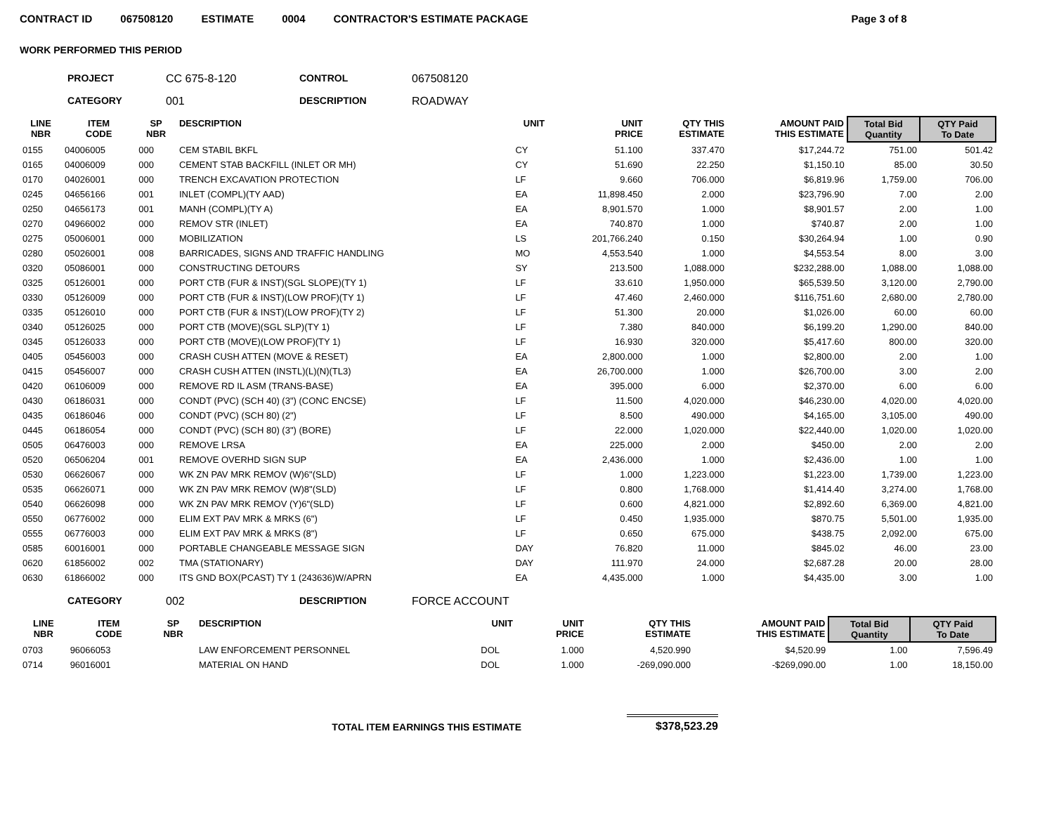CONTRACT ID 067508120 ESTIMATE 0004 CONTRACTOR'S ESTIMATE PACKAGE Page 3 of 8
WORK PERFORMED THIS PERIOD
PROJECT CC 675-8-120 CONTROL 067508120 CATEGORY 001 DESCRIPTION ROADWAY
| LINE NBR | ITEM CODE | SP NBR | DESCRIPTION | UNIT | UNIT PRICE | QTY THIS ESTIMATE | AMOUNT PAID THIS ESTIMATE | Total Bid Quantity | QTY Paid To Date |
| --- | --- | --- | --- | --- | --- | --- | --- | --- | --- |
| 0155 | 04006005 | 000 | CEM STABIL BKFL | CY | 51.100 | 337.470 | $17,244.72 | 751.00 | 501.42 |
| 0165 | 04006009 | 000 | CEMENT STAB BACKFILL (INLET OR MH) | CY | 51.690 | 22.250 | $1,150.10 | 85.00 | 30.50 |
| 0170 | 04026001 | 000 | TRENCH EXCAVATION PROTECTION | LF | 9.660 | 706.000 | $6,819.96 | 1,759.00 | 706.00 |
| 0245 | 04656166 | 001 | INLET (COMPL)(TY AAD) | EA | 11,898.450 | 2.000 | $23,796.90 | 7.00 | 2.00 |
| 0250 | 04656173 | 001 | MANH (COMPL)(TY A) | EA | 8,901.570 | 1.000 | $8,901.57 | 2.00 | 1.00 |
| 0270 | 04966002 | 000 | REMOV STR (INLET) | EA | 740.870 | 1.000 | $740.87 | 2.00 | 1.00 |
| 0275 | 05006001 | 000 | MOBILIZATION | LS | 201,766.240 | 0.150 | $30,264.94 | 1.00 | 0.90 |
| 0280 | 05026001 | 008 | BARRICADES, SIGNS AND TRAFFIC HANDLING | MO | 4,553.540 | 1.000 | $4,553.54 | 8.00 | 3.00 |
| 0320 | 05086001 | 000 | CONSTRUCTING DETOURS | SY | 213.500 | 1,088.000 | $232,288.00 | 1,088.00 | 1,088.00 |
| 0325 | 05126001 | 000 | PORT CTB (FUR & INST)(SGL SLOPE)(TY 1) | LF | 33.610 | 1,950.000 | $65,539.50 | 3,120.00 | 2,790.00 |
| 0330 | 05126009 | 000 | PORT CTB (FUR & INST)(LOW PROF)(TY 1) | LF | 47.460 | 2,460.000 | $116,751.60 | 2,680.00 | 2,780.00 |
| 0335 | 05126010 | 000 | PORT CTB (FUR & INST)(LOW PROF)(TY 2) | LF | 51.300 | 20.000 | $1,026.00 | 60.00 | 60.00 |
| 0340 | 05126025 | 000 | PORT CTB (MOVE)(SGL SLP)(TY 1) | LF | 7.380 | 840.000 | $6,199.20 | 1,290.00 | 840.00 |
| 0345 | 05126033 | 000 | PORT CTB (MOVE)(LOW PROF)(TY 1) | LF | 16.930 | 320.000 | $5,417.60 | 800.00 | 320.00 |
| 0405 | 05456003 | 000 | CRASH CUSH ATTEN (MOVE & RESET) | EA | 2,800.000 | 1.000 | $2,800.00 | 2.00 | 1.00 |
| 0415 | 05456007 | 000 | CRASH CUSH ATTEN (INSTL)(L)(N)(TL3) | EA | 26,700.000 | 1.000 | $26,700.00 | 3.00 | 2.00 |
| 0420 | 06106009 | 000 | REMOVE RD IL ASM (TRANS-BASE) | EA | 395.000 | 6.000 | $2,370.00 | 6.00 | 6.00 |
| 0430 | 06186031 | 000 | CONDT (PVC) (SCH 40) (3") (CONC ENCSE) | LF | 11.500 | 4,020.000 | $46,230.00 | 4,020.00 | 4,020.00 |
| 0435 | 06186046 | 000 | CONDT (PVC) (SCH 80) (2") | LF | 8.500 | 490.000 | $4,165.00 | 3,105.00 | 490.00 |
| 0445 | 06186054 | 000 | CONDT (PVC) (SCH 80) (3") (BORE) | LF | 22.000 | 1,020.000 | $22,440.00 | 1,020.00 | 1,020.00 |
| 0505 | 06476003 | 000 | REMOVE LRSA | EA | 225.000 | 2.000 | $450.00 | 2.00 | 2.00 |
| 0520 | 06506204 | 001 | REMOVE OVERHD SIGN SUP | EA | 2,436.000 | 1.000 | $2,436.00 | 1.00 | 1.00 |
| 0530 | 06626067 | 000 | WK ZN PAV MRK REMOV (W)6"(SLD) | LF | 1.000 | 1,223.000 | $1,223.00 | 1,739.00 | 1,223.00 |
| 0535 | 06626071 | 000 | WK ZN PAV MRK REMOV (W)8"(SLD) | LF | 0.800 | 1,768.000 | $1,414.40 | 3,274.00 | 1,768.00 |
| 0540 | 06626098 | 000 | WK ZN PAV MRK REMOV (Y)6"(SLD) | LF | 0.600 | 4,821.000 | $2,892.60 | 6,369.00 | 4,821.00 |
| 0550 | 06776002 | 000 | ELIM EXT PAV MRK & MRKS (6") | LF | 0.450 | 1,935.000 | $870.75 | 5,501.00 | 1,935.00 |
| 0555 | 06776003 | 000 | ELIM EXT PAV MRK & MRKS (8") | LF | 0.650 | 675.000 | $438.75 | 2,092.00 | 675.00 |
| 0585 | 60016001 | 000 | PORTABLE CHANGEABLE MESSAGE SIGN | DAY | 76.820 | 11.000 | $845.02 | 46.00 | 23.00 |
| 0620 | 61856002 | 002 | TMA (STATIONARY) | DAY | 111.970 | 24.000 | $2,687.28 | 20.00 | 28.00 |
| 0630 | 61866002 | 000 | ITS GND BOX(PCAST) TY 1 (243636)W/APRN | EA | 4,435.000 | 1.000 | $4,435.00 | 3.00 | 1.00 |
CATEGORY 002 DESCRIPTION FORCE ACCOUNT
| LINE NBR | ITEM CODE | SP NBR | DESCRIPTION | UNIT | UNIT PRICE | QTY THIS ESTIMATE | AMOUNT PAID THIS ESTIMATE | Total Bid Quantity | QTY Paid To Date |
| --- | --- | --- | --- | --- | --- | --- | --- | --- | --- |
| 0703 | 96066053 | | LAW ENFORCEMENT PERSONNEL | DOL | 1.000 | 4,520.990 | $4,520.99 | 1.00 | 7,596.49 |
| 0714 | 96016001 | | MATERIAL ON HAND | DOL | 1.000 | -269,090.000 | -$269,090.00 | 1.00 | 18,150.00 |
TOTAL ITEM EARNINGS THIS ESTIMATE $378,523.29